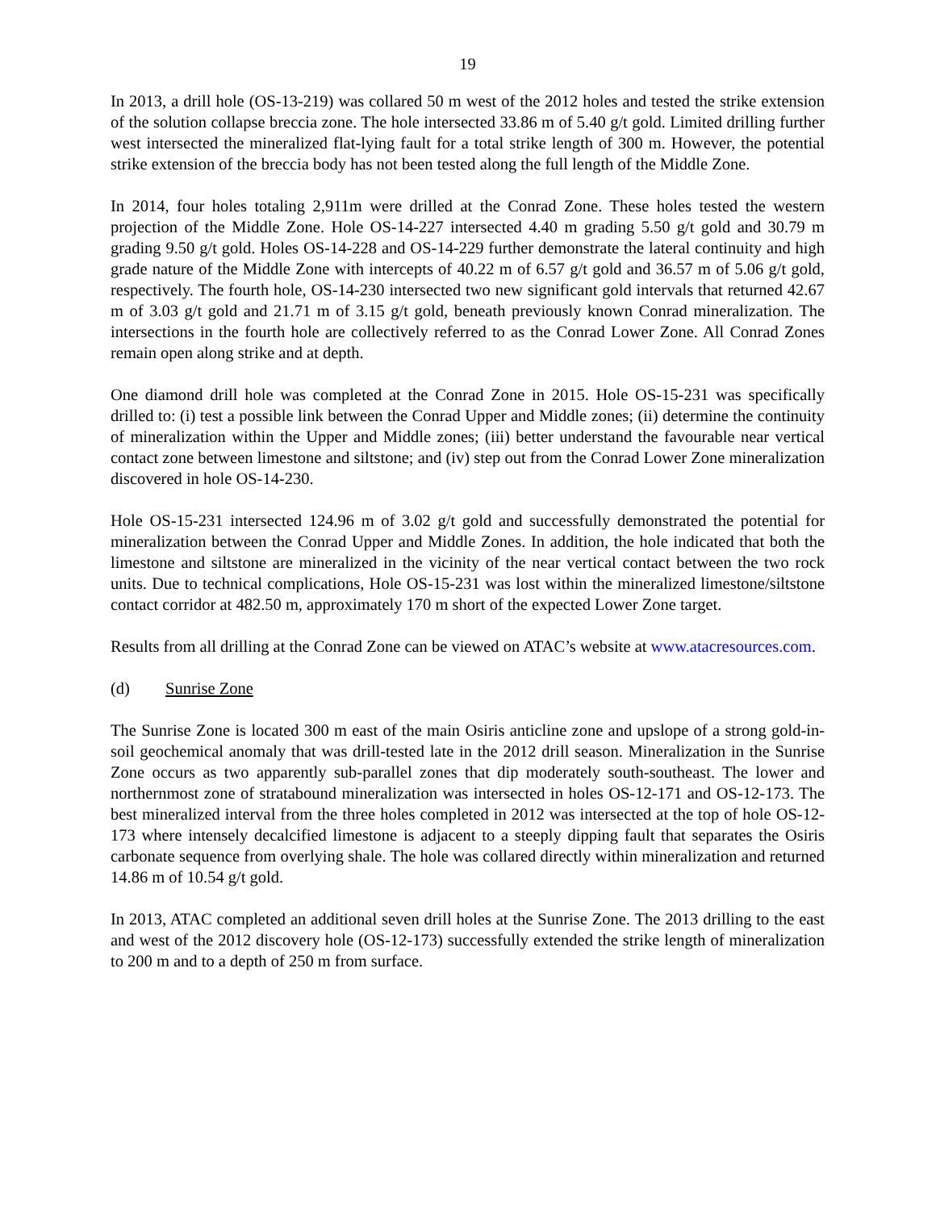19
In 2013, a drill hole (OS-13-219) was collared 50 m west of the 2012 holes and tested the strike extension of the solution collapse breccia zone. The hole intersected 33.86 m of 5.40 g/t gold. Limited drilling further west intersected the mineralized flat-lying fault for a total strike length of 300 m. However, the potential strike extension of the breccia body has not been tested along the full length of the Middle Zone.
In 2014, four holes totaling 2,911m were drilled at the Conrad Zone. These holes tested the western projection of the Middle Zone. Hole OS-14-227 intersected 4.40 m grading 5.50 g/t gold and 30.79 m grading 9.50 g/t gold. Holes OS-14-228 and OS-14-229 further demonstrate the lateral continuity and high grade nature of the Middle Zone with intercepts of 40.22 m of 6.57 g/t gold and 36.57 m of 5.06 g/t gold, respectively. The fourth hole, OS-14-230 intersected two new significant gold intervals that returned 42.67 m of 3.03 g/t gold and 21.71 m of 3.15 g/t gold, beneath previously known Conrad mineralization. The intersections in the fourth hole are collectively referred to as the Conrad Lower Zone. All Conrad Zones remain open along strike and at depth.
One diamond drill hole was completed at the Conrad Zone in 2015. Hole OS-15-231 was specifically drilled to: (i) test a possible link between the Conrad Upper and Middle zones; (ii) determine the continuity of mineralization within the Upper and Middle zones; (iii) better understand the favourable near vertical contact zone between limestone and siltstone; and (iv) step out from the Conrad Lower Zone mineralization discovered in hole OS-14-230.
Hole OS-15-231 intersected 124.96 m of 3.02 g/t gold and successfully demonstrated the potential for mineralization between the Conrad Upper and Middle Zones. In addition, the hole indicated that both the limestone and siltstone are mineralized in the vicinity of the near vertical contact between the two rock units. Due to technical complications, Hole OS-15-231 was lost within the mineralized limestone/siltstone contact corridor at 482.50 m, approximately 170 m short of the expected Lower Zone target.
Results from all drilling at the Conrad Zone can be viewed on ATAC’s website at www.atacresources.com.
(d) Sunrise Zone
The Sunrise Zone is located 300 m east of the main Osiris anticline zone and upslope of a strong gold-in-soil geochemical anomaly that was drill-tested late in the 2012 drill season. Mineralization in the Sunrise Zone occurs as two apparently sub-parallel zones that dip moderately south-southeast. The lower and northernmost zone of stratabound mineralization was intersected in holes OS-12-171 and OS-12-173. The best mineralized interval from the three holes completed in 2012 was intersected at the top of hole OS-12-173 where intensely decalcified limestone is adjacent to a steeply dipping fault that separates the Osiris carbonate sequence from overlying shale. The hole was collared directly within mineralization and returned 14.86 m of 10.54 g/t gold.
In 2013, ATAC completed an additional seven drill holes at the Sunrise Zone. The 2013 drilling to the east and west of the 2012 discovery hole (OS-12-173) successfully extended the strike length of mineralization to 200 m and to a depth of 250 m from surface.